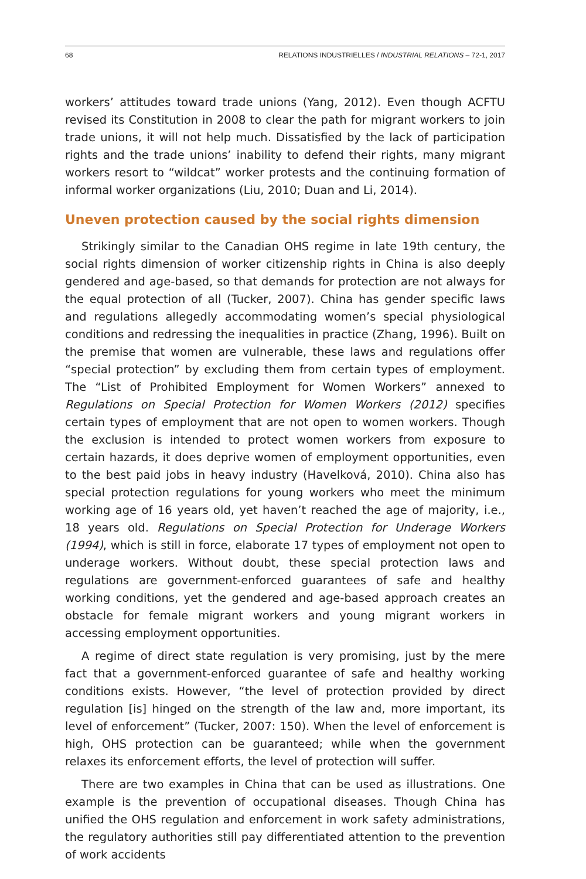68 RELATIONS INDUSTRIELLES / INDUSTRIAL RELATIONS – 72-1, 2017
workers’ attitudes toward trade unions (Yang, 2012). Even though ACFTU revised its Constitution in 2008 to clear the path for migrant workers to join trade unions, it will not help much. Dissatisfied by the lack of participation rights and the trade unions’ inability to defend their rights, many migrant workers resort to “wildcat” worker protests and the continuing formation of informal worker organizations (Liu, 2010; Duan and Li, 2014).
Uneven protection caused by the social rights dimension
Strikingly similar to the Canadian OHS regime in late 19th century, the social rights dimension of worker citizenship rights in China is also deeply gendered and age-based, so that demands for protection are not always for the equal protection of all (Tucker, 2007). China has gender specific laws and regulations allegedly accommodating women’s special physiological conditions and redressing the inequalities in practice (Zhang, 1996). Built on the premise that women are vulnerable, these laws and regulations offer “special protection” by excluding them from certain types of employment. The “List of Prohibited Employment for Women Workers” annexed to Regulations on Special Protection for Women Workers (2012) specifies certain types of employment that are not open to women workers. Though the exclusion is intended to protect women workers from exposure to certain hazards, it does deprive women of employment opportunities, even to the best paid jobs in heavy industry (Havelková, 2010). China also has special protection regulations for young workers who meet the minimum working age of 16 years old, yet haven’t reached the age of majority, i.e., 18 years old. Regulations on Special Protection for Underage Workers (1994), which is still in force, elaborate 17 types of employment not open to underage workers. Without doubt, these special protection laws and regulations are government-enforced guarantees of safe and healthy working conditions, yet the gendered and age-based approach creates an obstacle for female migrant workers and young migrant workers in accessing employment opportunities.
A regime of direct state regulation is very promising, just by the mere fact that a government-enforced guarantee of safe and healthy working conditions exists. However, “the level of protection provided by direct regulation [is] hinged on the strength of the law and, more important, its level of enforcement” (Tucker, 2007: 150). When the level of enforcement is high, OHS protection can be guaranteed; while when the government relaxes its enforcement efforts, the level of protection will suffer.
There are two examples in China that can be used as illustrations. One example is the prevention of occupational diseases. Though China has unified the OHS regulation and enforcement in work safety administrations, the regulatory authorities still pay differentiated attention to the prevention of work accidents